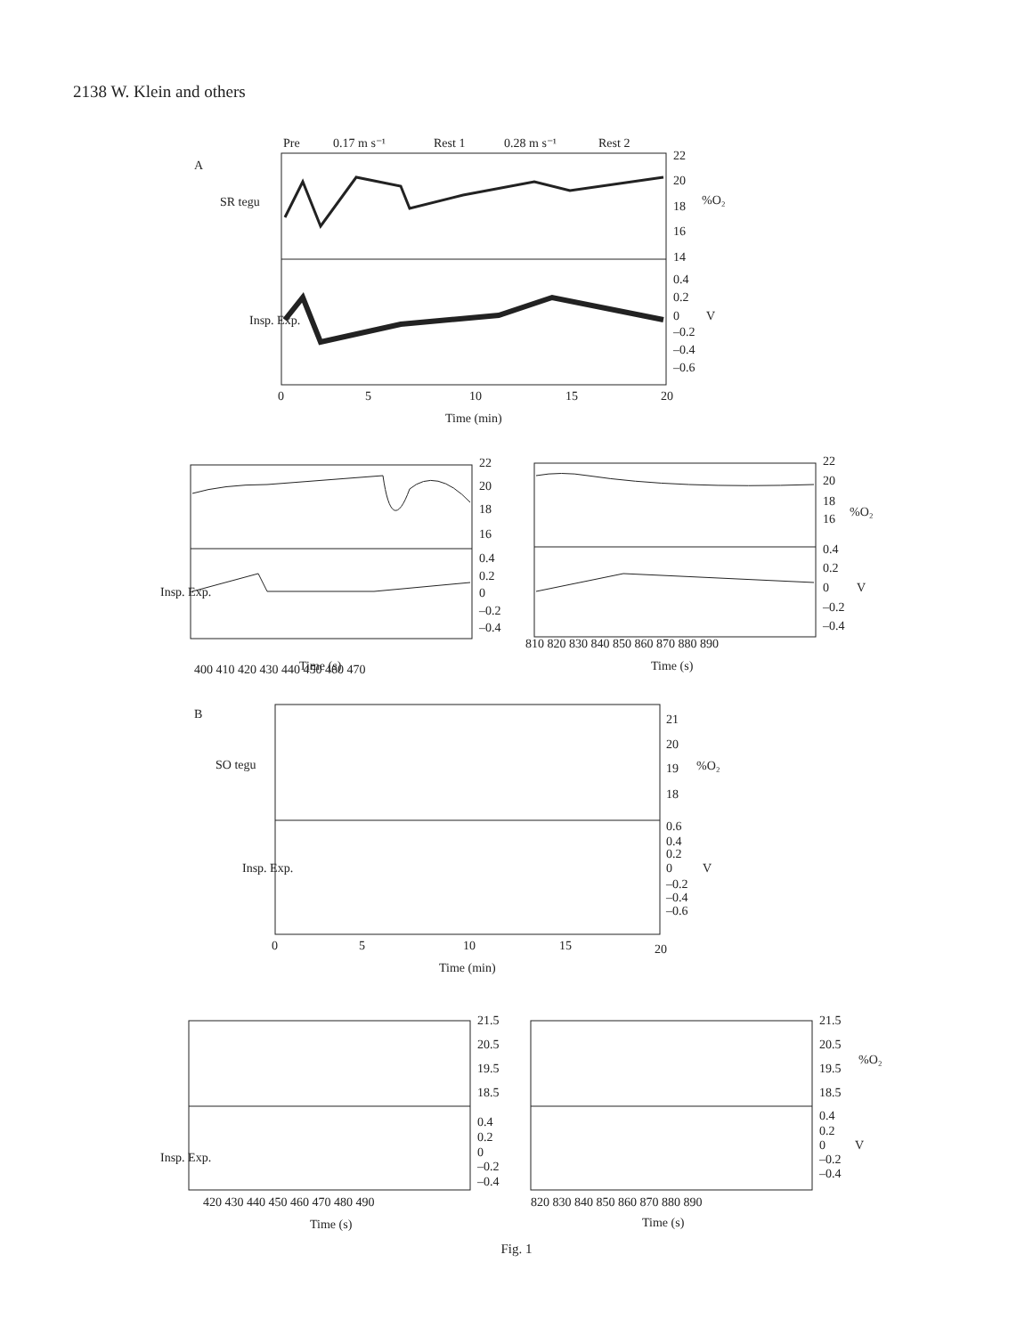2138 W. Klein and others
Pre
0.17 m s⁻¹
Rest 1
0.28 m s⁻¹
Rest 2
A
SR tegu
22
20
18
16
14
%O₂
0.4
0.2
0
–0.2
–0.4
–0.6
V
Insp. Exp.
0
5
10
15
20
Time (min)
22
20
18
16
0.4
0.2
0
–0.2
–0.4
Insp. Exp.
400 410 420 430 440 450 460 470
Time (s)
22
20
18
16
%O₂
0.4
0.2
0
–0.2
–0.4
V
810 820 830 840 850 860 870 880 890
Time (s)
B
SO tegu
21
20
19
18
%O₂
0.6
0.4
0.2
0
–0.2
–0.4
–0.6
V
Insp. Exp.
0
5
10
15
20
Time (min)
21.5
20.5
19.5
18.5
0.4
0.2
0
–0.2
–0.4
Insp. Exp.
420 430 440 450 460 470 480 490
Time (s)
21.5
20.5
19.5
18.5
%O₂
0.4
0.2
0
–0.2
–0.4
V
820 830 840 850 860 870 880 890
Time (s)
Fig. 1